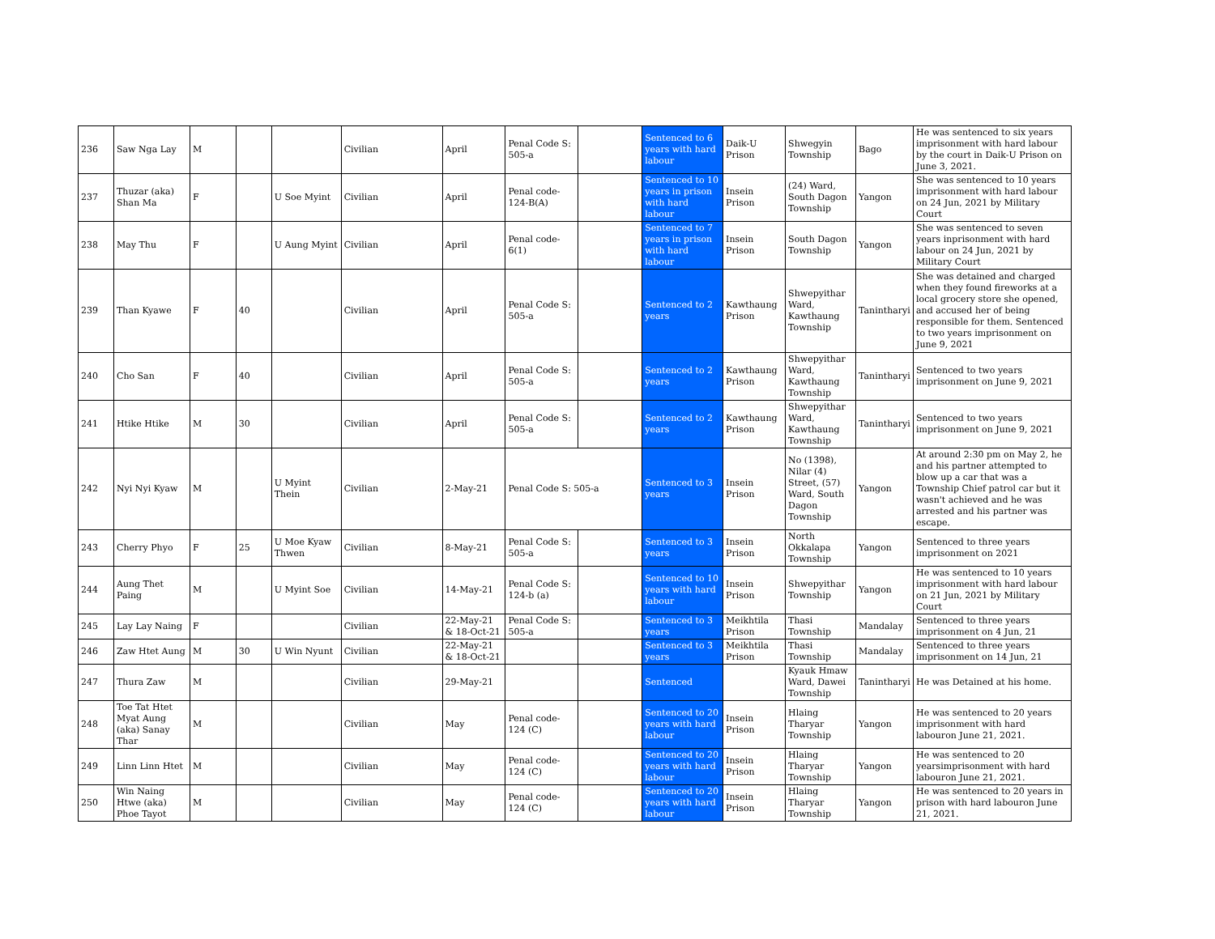| 236 | Saw Nga Lay | M | | | Civilian | April | Penal Code S: 505-a | | Sentenced to 6 years with hard labour | Daik-U Prison | Shwegyin Township | Bago | He was sentenced to six years imprisonment with hard labour by the court in Daik-U Prison on June 3, 2021. |
| 237 | Thuzar (aka) Shan Ma | F | | U Soe Myint | Civilian | April | Penal code- 124-B(A) | | Sentenced to 10 years in prison with hard labour | Insein Prison | (24) Ward, South Dagon Township | Yangon | She was sentenced to 10 years imprisonment with hard labour on 24 Jun, 2021 by Military Court |
| 238 | May Thu | F | | U Aung Myint | Civilian | April | Penal code- 6(1) | | Sentenced to 7 years in prison with hard labour | Insein Prison | South Dagon Township | Yangon | She was sentenced to seven years inprisonment with hard labour on 24 Jun, 2021 by Military Court |
| 239 | Than Kyawe | F | 40 | | Civilian | April | Penal Code S: 505-a | | Sentenced to 2 years | Kawthaung Prison | Shwepyithar Ward, Kawthaung Township | Tanintharyi | She was detained and charged when they found fireworks at a local grocery store she opened, and accused her of being responsible for them. Sentenced to two years imprisonment on June 9, 2021 |
| 240 | Cho San | F | 40 | | Civilian | April | Penal Code S: 505-a | | Sentenced to 2 years | Kawthaung Prison | Shwepyithar Ward, Kawthaung Township | Tanintharyi | Sentenced to two years imprisonment on June 9, 2021 |
| 241 | Htike Htike | M | 30 | | Civilian | April | Penal Code S: 505-a | | Sentenced to 2 years | Kawthaung Prison | Shwepyithar Ward, Kawthaung Township | Tanintharyi | Sentenced to two years imprisonment on June 9, 2021 |
| 242 | Nyi Nyi Kyaw | M | | U Myint Thein | Civilian | 2-May-21 | Penal Code S: 505-a | | Sentenced to 3 years | Insein Prison | No (1398), Nilar (4) Street, (57) Ward, South Dagon Township | Yangon | At around 2:30 pm on May 2, he and his partner attempted to blow up a car that was a Township Chief patrol car but it wasn't achieved and he was arrested and his partner was escape. |
| 243 | Cherry Phyo | F | 25 | U Moe Kyaw Thwen | Civilian | 8-May-21 | Penal Code S: 505-a | | Sentenced to 3 years | Insein Prison | North Okkalapa Township | Yangon | Sentenced to three years imprisonment on 2021 |
| 244 | Aung Thet Paing | M | | U Myint Soe | Civilian | 14-May-21 | Penal Code S: 124-b (a) | | Sentenced to 10 years with hard labour | Insein Prison | Shwepyithar Township | Yangon | He was sentenced to 10 years imprisonment with hard labour on 21 Jun, 2021 by Military Court |
| 245 | Lay Lay Naing | F | | | Civilian | 22-May-21 & 18-Oct-21 | Penal Code S: 505-a | | Sentenced to 3 years | Meikhtila Prison | Thasi Township | Mandalay | Sentenced to three years imprisonment on 4 Jun, 21 |
| 246 | Zaw Htet Aung | M | 30 | U Win Nyunt | Civilian | 22-May-21 & 18-Oct-21 | | | Sentenced to 3 years | Meikhtila Prison | Thasi Township | Mandalay | Sentenced to three years imprisonment on 14 Jun, 21 |
| 247 | Thura Zaw | M | | | Civilian | 29-May-21 | | | Sentenced | | Kyauk Hmaw Ward, Dawei Township | Tanintharyi | He was Detained at his home. |
| 248 | Toe Tat Htet Myat Aung (aka) Sanay Thar | M | | | Civilian | May | Penal code- 124 (C) | | Sentenced to 20 years with hard labour | Insein Prison | Hlaing Tharyar Township | Yangon | He was sentenced to 20 years imprisonment with hard labouron June 21, 2021. |
| 249 | Linn Linn Htet | M | | | Civilian | May | Penal code- 124 (C) | | Sentenced to 20 years with hard labour | Insein Prison | Hlaing Tharyar Township | Yangon | He was sentenced to 20 yearsimprisonment with hard labouron June 21, 2021. |
| 250 | Win Naing Htwe (aka) Phoe Tayot | M | | | Civilian | May | Penal code- 124 (C) | | Sentenced to 20 years with hard labour | Insein Prison | Hlaing Tharyar Township | Yangon | He was sentenced to 20 years in prison with hard labouron June 21, 2021. |